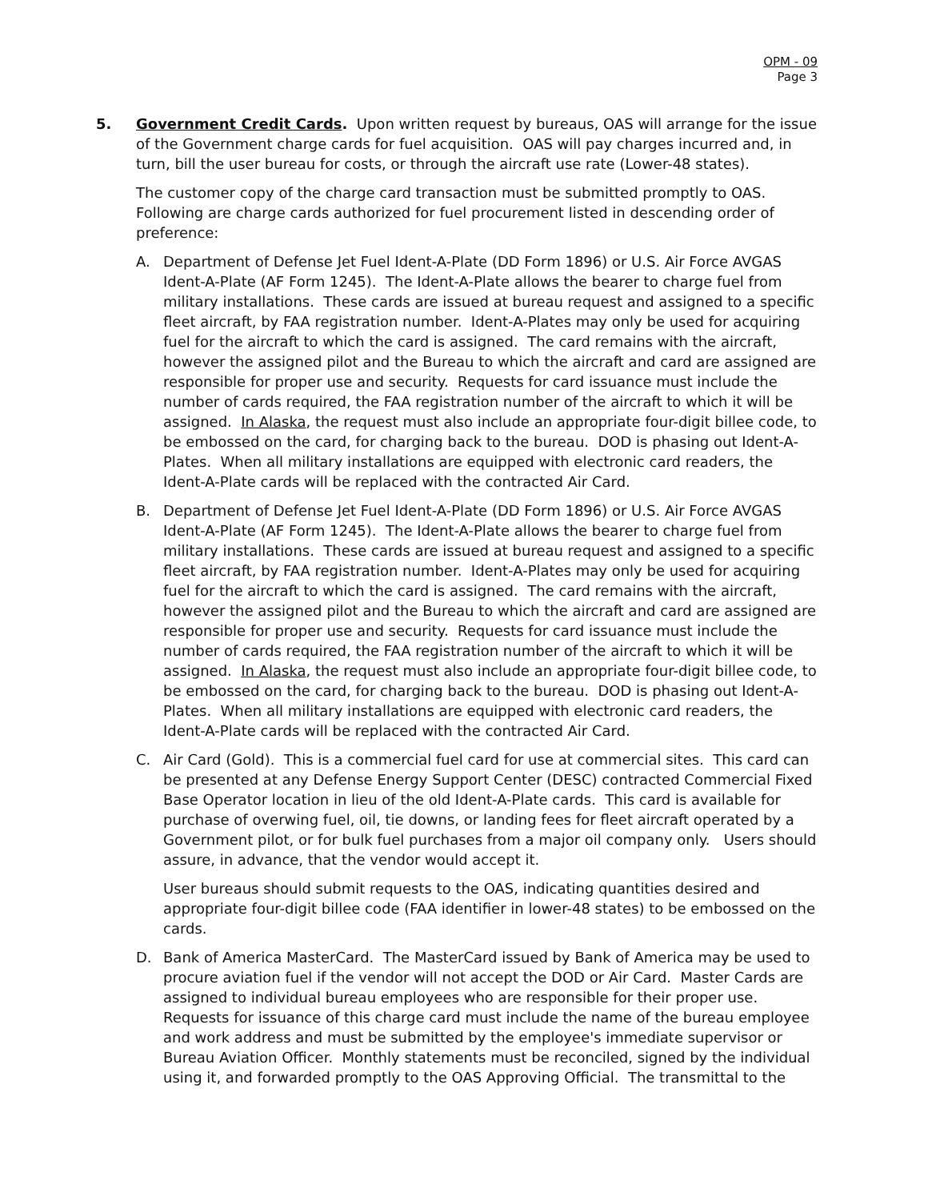OPM - 09
Page 3
5. Government Credit Cards. Upon written request by bureaus, OAS will arrange for the issue of the Government charge cards for fuel acquisition. OAS will pay charges incurred and, in turn, bill the user bureau for costs, or through the aircraft use rate (Lower-48 states).
The customer copy of the charge card transaction must be submitted promptly to OAS. Following are charge cards authorized for fuel procurement listed in descending order of preference:
A. Department of Defense Jet Fuel Ident-A-Plate (DD Form 1896) or U.S. Air Force AVGAS Ident-A-Plate (AF Form 1245). The Ident-A-Plate allows the bearer to charge fuel from military installations. These cards are issued at bureau request and assigned to a specific fleet aircraft, by FAA registration number. Ident-A-Plates may only be used for acquiring fuel for the aircraft to which the card is assigned. The card remains with the aircraft, however the assigned pilot and the Bureau to which the aircraft and card are assigned are responsible for proper use and security. Requests for card issuance must include the number of cards required, the FAA registration number of the aircraft to which it will be assigned. In Alaska, the request must also include an appropriate four-digit billee code, to be embossed on the card, for charging back to the bureau. DOD is phasing out Ident-A-Plates. When all military installations are equipped with electronic card readers, the Ident-A-Plate cards will be replaced with the contracted Air Card.
B. Department of Defense Jet Fuel Ident-A-Plate (DD Form 1896) or U.S. Air Force AVGAS Ident-A-Plate (AF Form 1245). The Ident-A-Plate allows the bearer to charge fuel from military installations. These cards are issued at bureau request and assigned to a specific fleet aircraft, by FAA registration number. Ident-A-Plates may only be used for acquiring fuel for the aircraft to which the card is assigned. The card remains with the aircraft, however the assigned pilot and the Bureau to which the aircraft and card are assigned are responsible for proper use and security. Requests for card issuance must include the number of cards required, the FAA registration number of the aircraft to which it will be assigned. In Alaska, the request must also include an appropriate four-digit billee code, to be embossed on the card, for charging back to the bureau. DOD is phasing out Ident-A-Plates. When all military installations are equipped with electronic card readers, the Ident-A-Plate cards will be replaced with the contracted Air Card.
C. Air Card (Gold). This is a commercial fuel card for use at commercial sites. This card can be presented at any Defense Energy Support Center (DESC) contracted Commercial Fixed Base Operator location in lieu of the old Ident-A-Plate cards. This card is available for purchase of overwing fuel, oil, tie downs, or landing fees for fleet aircraft operated by a Government pilot, or for bulk fuel purchases from a major oil company only. Users should assure, in advance, that the vendor would accept it.
User bureaus should submit requests to the OAS, indicating quantities desired and appropriate four-digit billee code (FAA identifier in lower-48 states) to be embossed on the cards.
D. Bank of America MasterCard. The MasterCard issued by Bank of America may be used to procure aviation fuel if the vendor will not accept the DOD or Air Card. Master Cards are assigned to individual bureau employees who are responsible for their proper use. Requests for issuance of this charge card must include the name of the bureau employee and work address and must be submitted by the employee's immediate supervisor or Bureau Aviation Officer. Monthly statements must be reconciled, signed by the individual using it, and forwarded promptly to the OAS Approving Official. The transmittal to the